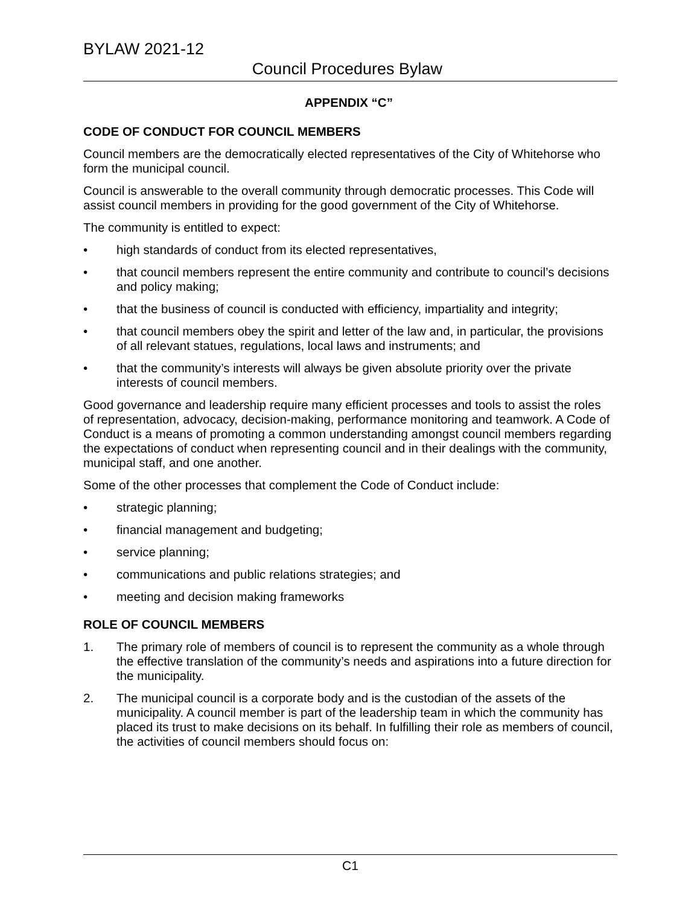BYLAW 2021-12
Council Procedures Bylaw
APPENDIX “C”
CODE OF CONDUCT FOR COUNCIL MEMBERS
Council members are the democratically elected representatives of the City of Whitehorse who form the municipal council.
Council is answerable to the overall community through democratic processes. This Code will assist council members in providing for the good government of the City of Whitehorse.
The community is entitled to expect:
• high standards of conduct from its elected representatives,
• that council members represent the entire community and contribute to council’s decisions and policy making;
• that the business of council is conducted with efficiency, impartiality and integrity;
• that council members obey the spirit and letter of the law and, in particular, the provisions of all relevant statues, regulations, local laws and instruments; and
• that the community’s interests will always be given absolute priority over the private interests of council members.
Good governance and leadership require many efficient processes and tools to assist the roles of representation, advocacy, decision-making, performance monitoring and teamwork. A Code of Conduct is a means of promoting a common understanding amongst council members regarding the expectations of conduct when representing council and in their dealings with the community, municipal staff, and one another.
Some of the other processes that complement the Code of Conduct include:
• strategic planning;
• financial management and budgeting;
• service planning;
• communications and public relations strategies; and
• meeting and decision making frameworks
ROLE OF COUNCIL MEMBERS
1. The primary role of members of council is to represent the community as a whole through the effective translation of the community’s needs and aspirations into a future direction for the municipality.
2. The municipal council is a corporate body and is the custodian of the assets of the municipality. A council member is part of the leadership team in which the community has placed its trust to make decisions on its behalf. In fulfilling their role as members of council, the activities of council members should focus on:
C1